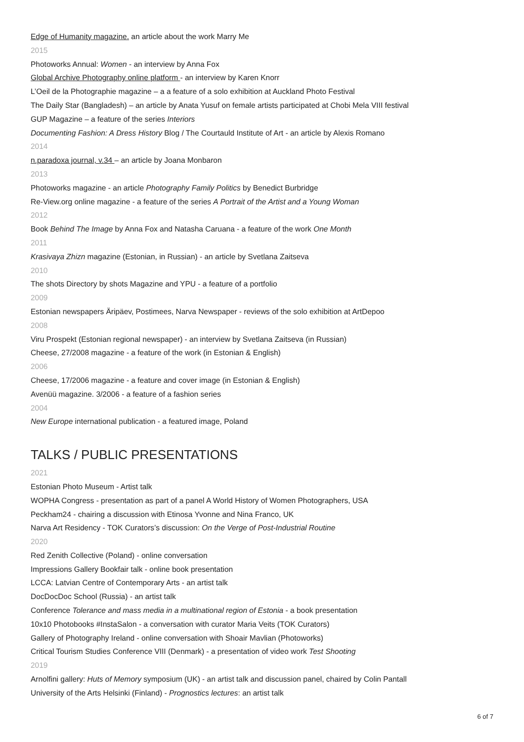Edge of Humanity magazine. an article about the work Marry Me
2015
Photoworks Annual: Women - an interview by Anna Fox
Global Archive Photography online platform - an interview by Karen Knorr
L’Oeil de la Photographie magazine – a a feature of a solo exhibition at Auckland Photo Festival
The Daily Star (Bangladesh) – an article by Anata Yusuf on female artists participated at Chobi Mela VIII festival
GUP Magazine – a feature of the series Interiors
Documenting Fashion: A Dress History Blog / The Courtauld Institute of Art - an article by Alexis Romano
2014
n.paradoxa journal, v.34 – an article by Joana Monbaron
2013
Photoworks magazine - an article Photography Family Politics by Benedict Burbridge
Re-View.org online magazine - a feature of the series A Portrait of the Artist and a Young Woman
2012
Book Behind The Image by Anna Fox and Natasha Caruana - a feature of the work One Month
2011
Krasivaya Zhizn magazine (Estonian, in Russian) - an article by Svetlana Zaitseva
2010
The shots Directory by shots Magazine and YPU - a feature of a portfolio
2009
Estonian newspapers Äripäev, Postimees, Narva Newspaper - reviews of the solo exhibition at ArtDepoo
2008
Viru Prospekt (Estonian regional newspaper) - an interview by Svetlana Zaitseva (in Russian)
Cheese, 27/2008 magazine - a feature of the work (in Estonian & English)
2006
Cheese, 17/2006 magazine - a feature and cover image (in Estonian & English)
Avenüü magazine. 3/2006 - a feature of a fashion series
2004
New Europe international publication - a featured image, Poland
TALKS / PUBLIC PRESENTATIONS
2021
Estonian Photo Museum - Artist talk
WOPHA Congress - presentation as part of a panel A World History of Women Photographers, USA
Peckham24 - chairing a discussion with Etinosa Yvonne and Nina Franco, UK
Narva Art Residency - TOK Curators’s discussion: On the Verge of Post-Industrial Routine
2020
Red Zenith Collective (Poland) - online conversation
Impressions Gallery Bookfair talk - online book presentation
LCCA: Latvian Centre of Contemporary Arts - an artist talk
DocDocDoc School (Russia) - an artist talk
Conference Tolerance and mass media in a multinational region of Estonia - a book presentation
10x10 Photobooks #InstaSalon - a conversation with curator Maria Veits (TOK Curators)
Gallery of Photography Ireland - online conversation with Shoair Mavlian (Photoworks)
Critical Tourism Studies Conference VIII (Denmark) - a presentation of video work Test Shooting
2019
Arnolfini gallery: Huts of Memory symposium (UK) - an artist talk and discussion panel, chaired by Colin Pantall
University of the Arts Helsinki (Finland) - Prognostics lectures: an artist talk
6 of 7